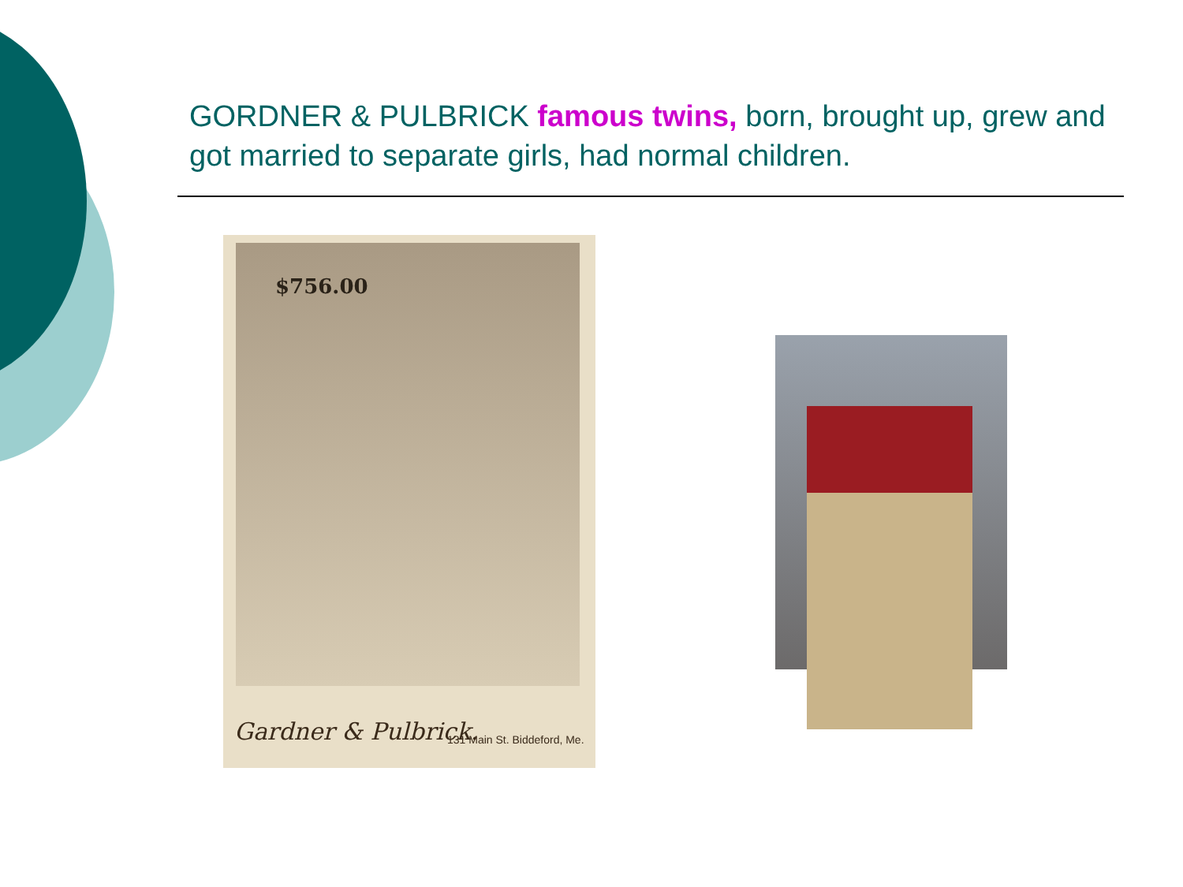GORDNER & PULBRICK famous twins, born, brought up, grew and got married to separate girls, had normal children.
$756.00
Gardner & Pulbrick. 131 Main St. Biddeford, Me.